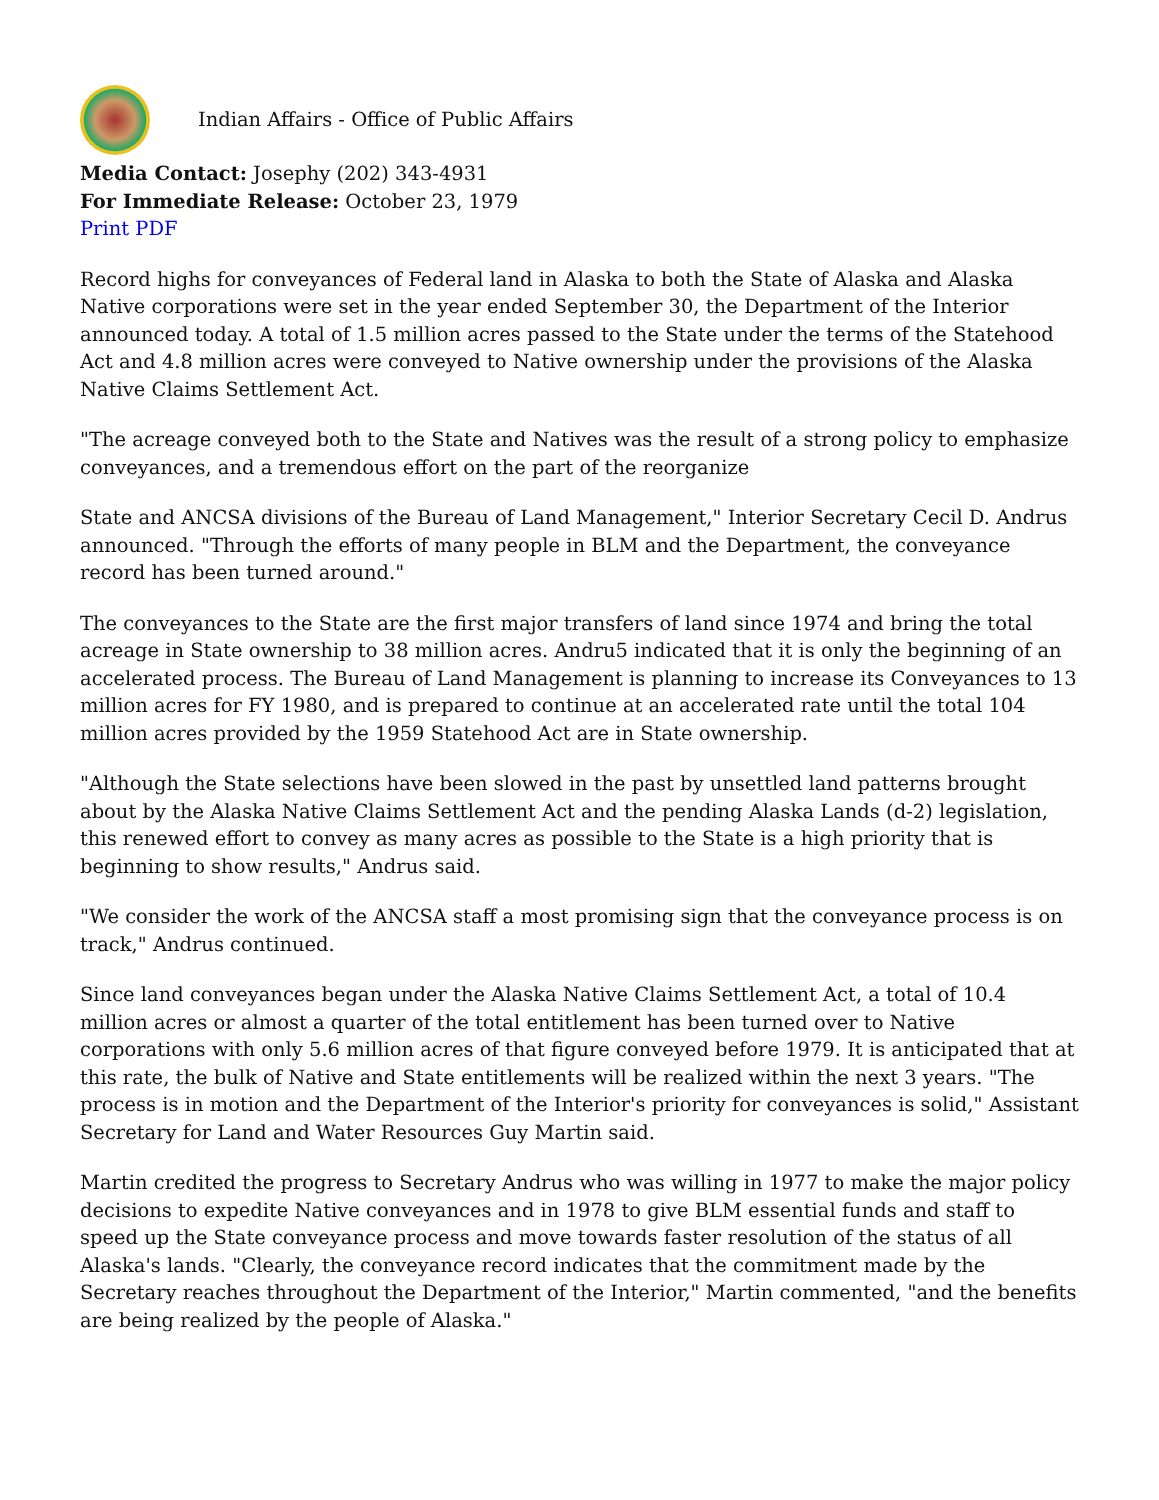Indian Affairs - Office of Public Affairs
Media Contact: Josephy (202) 343-4931
For Immediate Release: October 23, 1979
Print PDF
Record highs for conveyances of Federal land in Alaska to both the State of Alaska and Alaska Native corporations were set in the year ended September 30, the Department of the Interior announced today. A total of 1.5 million acres passed to the State under the terms of the Statehood Act and 4.8 million acres were conveyed to Native ownership under the provisions of the Alaska Native Claims Settlement Act.
"The acreage conveyed both to the State and Natives was the result of a strong policy to emphasize conveyances, and a tremendous effort on the part of the reorganize
State and ANCSA divisions of the Bureau of Land Management," Interior Secretary Cecil D. Andrus announced. "Through the efforts of many people in BLM and the Department, the conveyance record has been turned around."
The conveyances to the State are the first major transfers of land since 1974 and bring the total acreage in State ownership to 38 million acres. Andru5 indicated that it is only the beginning of an accelerated process. The Bureau of Land Management is planning to increase its Conveyances to 13 million acres for FY 1980, and is prepared to continue at an accelerated rate until the total 104 million acres provided by the 1959 Statehood Act are in State ownership.
"Although the State selections have been slowed in the past by unsettled land patterns brought about by the Alaska Native Claims Settlement Act and the pending Alaska Lands (d-2) legislation, this renewed effort to convey as many acres as possible to the State is a high priority that is beginning to show results," Andrus said.
"We consider the work of the ANCSA staff a most promising sign that the conveyance process is on track," Andrus continued.
Since land conveyances began under the Alaska Native Claims Settlement Act, a total of 10.4 million acres or almost a quarter of the total entitlement has been turned over to Native corporations with only 5.6 million acres of that figure conveyed before 1979. It is anticipated that at this rate, the bulk of Native and State entitlements will be realized within the next 3 years. "The process is in motion and the Department of the Interior's priority for conveyances is solid," Assistant Secretary for Land and Water Resources Guy Martin said.
Martin credited the progress to Secretary Andrus who was willing in 1977 to make the major policy decisions to expedite Native conveyances and in 1978 to give BLM essential funds and staff to speed up the State conveyance process and move towards faster resolution of the status of all Alaska's lands. "Clearly, the conveyance record indicates that the commitment made by the Secretary reaches throughout the Department of the Interior," Martin commented, "and the benefits are being realized by the people of Alaska."